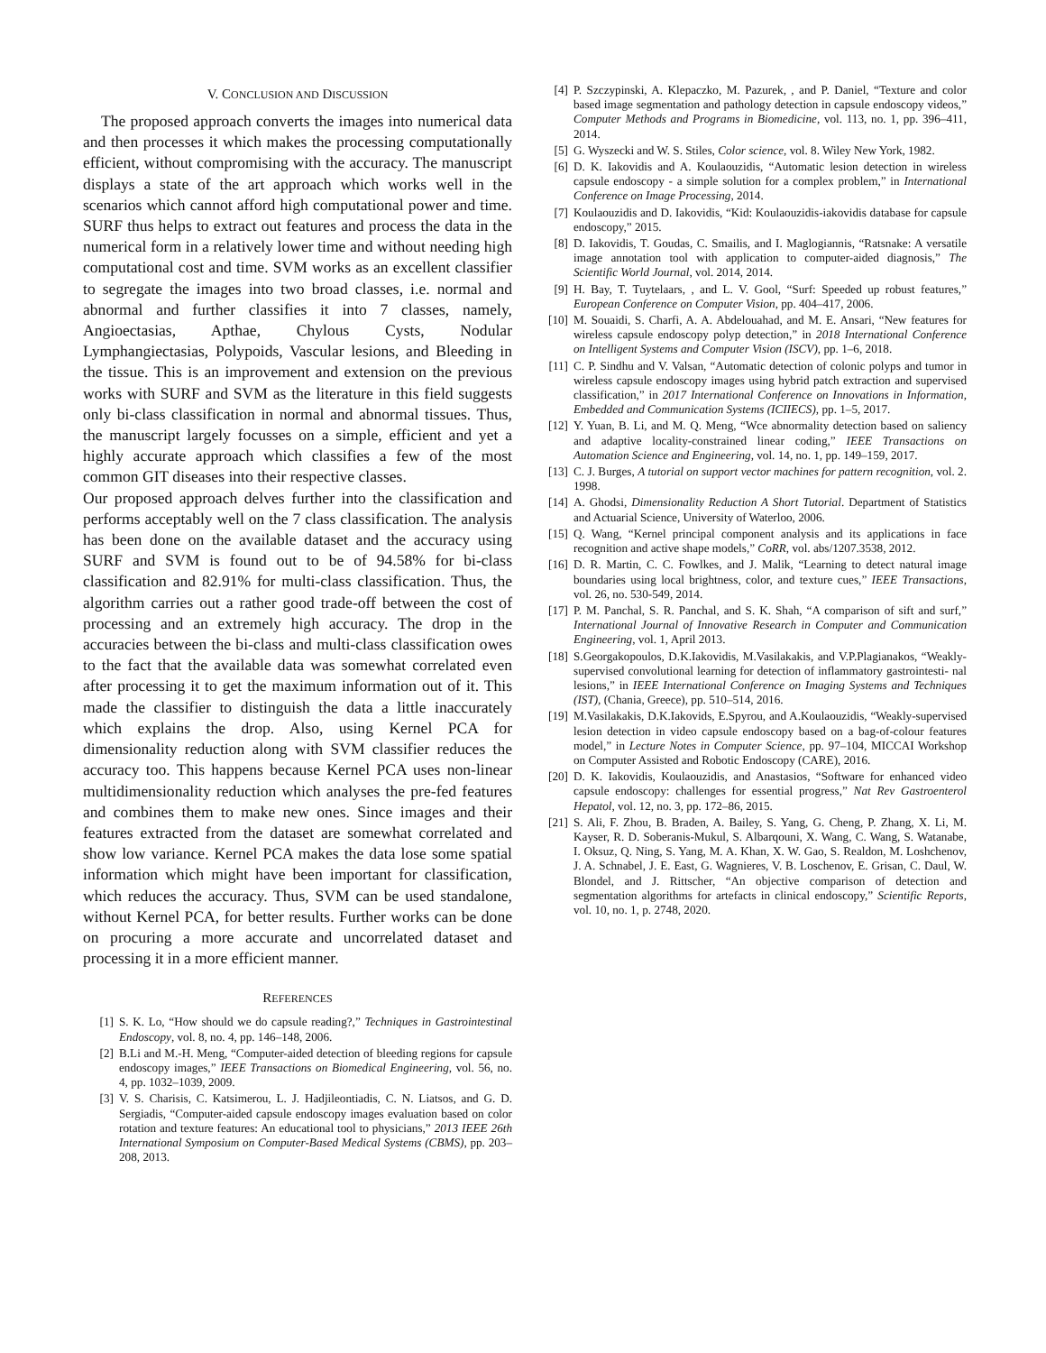V. CONCLUSION AND DISCUSSION
The proposed approach converts the images into numerical data and then processes it which makes the processing computationally efficient, without compromising with the accuracy. The manuscript displays a state of the art approach which works well in the scenarios which cannot afford high computational power and time. SURF thus helps to extract out features and process the data in the numerical form in a relatively lower time and without needing high computational cost and time. SVM works as an excellent classifier to segregate the images into two broad classes, i.e. normal and abnormal and further classifies it into 7 classes, namely, Angioectasias, Apthae, Chylous Cysts, Nodular Lymphangiectasias, Polypoids, Vascular lesions, and Bleeding in the tissue. This is an improvement and extension on the previous works with SURF and SVM as the literature in this field suggests only bi-class classification in normal and abnormal tissues. Thus, the manuscript largely focusses on a simple, efficient and yet a highly accurate approach which classifies a few of the most common GIT diseases into their respective classes.
Our proposed approach delves further into the classification and performs acceptably well on the 7 class classification. The analysis has been done on the available dataset and the accuracy using SURF and SVM is found out to be of 94.58% for bi-class classification and 82.91% for multi-class classification. Thus, the algorithm carries out a rather good trade-off between the cost of processing and an extremely high accuracy. The drop in the accuracies between the bi-class and multi-class classification owes to the fact that the available data was somewhat correlated even after processing it to get the maximum information out of it. This made the classifier to distinguish the data a little inaccurately which explains the drop. Also, using Kernel PCA for dimensionality reduction along with SVM classifier reduces the accuracy too. This happens because Kernel PCA uses non-linear multidimensionality reduction which analyses the pre-fed features and combines them to make new ones. Since images and their features extracted from the dataset are somewhat correlated and show low variance. Kernel PCA makes the data lose some spatial information which might have been important for classification, which reduces the accuracy. Thus, SVM can be used standalone, without Kernel PCA, for better results. Further works can be done on procuring a more accurate and uncorrelated dataset and processing it in a more efficient manner.
REFERENCES
[1] S. K. Lo, “How should we do capsule reading?,” Techniques in Gastrointestinal Endoscopy, vol. 8, no. 4, pp. 146–148, 2006.
[2] B.Li and M.-H. Meng, “Computer-aided detection of bleeding regions for capsule endoscopy images,” IEEE Transactions on Biomedical Engineering, vol. 56, no. 4, pp. 1032–1039, 2009.
[3] V. S. Charisis, C. Katsimerou, L. J. Hadjileontiadis, C. N. Liatsos, and G. D. Sergiadis, “Computer-aided capsule endoscopy images evaluation based on color rotation and texture features: An educational tool to physicians,” 2013 IEEE 26th International Symposium on Computer-Based Medical Systems (CBMS), pp. 203–208, 2013.
[4] P. Szczypinski, A. Klepaczko, M. Pazurek, , and P. Daniel, “Texture and color based image segmentation and pathology detection in capsule endoscopy videos,” Computer Methods and Programs in Biomedicine, vol. 113, no. 1, pp. 396–411, 2014.
[5] G. Wyszecki and W. S. Stiles, Color science, vol. 8. Wiley New York, 1982.
[6] D. K. Iakovidis and A. Koulaouzidis, “Automatic lesion detection in wireless capsule endoscopy - a simple solution for a complex problem,” in International Conference on Image Processing, 2014.
[7] Koulaouzidis and D. Iakovidis, “Kid: Koulaouzidis-iakovidis database for capsule endoscopy,” 2015.
[8] D. Iakovidis, T. Goudas, C. Smailis, and I. Maglogiannis, “Ratsnake: A versatile image annotation tool with application to computer-aided diagnosis,” The Scientific World Journal, vol. 2014, 2014.
[9] H. Bay, T. Tuytelaars, , and L. V. Gool, “Surf: Speeded up robust features,” European Conference on Computer Vision, pp. 404–417, 2006.
[10] M. Souaidi, S. Charfi, A. A. Abdelouahad, and M. E. Ansari, “New features for wireless capsule endoscopy polyp detection,” in 2018 International Conference on Intelligent Systems and Computer Vision (ISCV), pp. 1–6, 2018.
[11] C. P. Sindhu and V. Valsan, “Automatic detection of colonic polyps and tumor in wireless capsule endoscopy images using hybrid patch extraction and supervised classification,” in 2017 International Conference on Innovations in Information, Embedded and Communication Systems (ICIIECS), pp. 1–5, 2017.
[12] Y. Yuan, B. Li, and M. Q. Meng, “Wce abnormality detection based on saliency and adaptive locality-constrained linear coding,” IEEE Transactions on Automation Science and Engineering, vol. 14, no. 1, pp. 149–159, 2017.
[13] C. J. Burges, A tutorial on support vector machines for pattern recognition, vol. 2. 1998.
[14] A. Ghodsi, Dimensionality Reduction A Short Tutorial. Department of Statistics and Actuarial Science, University of Waterloo, 2006.
[15] Q. Wang, “Kernel principal component analysis and its applications in face recognition and active shape models,” CoRR, vol. abs/1207.3538, 2012.
[16] D. R. Martin, C. C. Fowlkes, and J. Malik, “Learning to detect natural image boundaries using local brightness, color, and texture cues,” IEEE Transactions, vol. 26, no. 530-549, 2014.
[17] P. M. Panchal, S. R. Panchal, and S. K. Shah, “A comparison of sift and surf,” International Journal of Innovative Research in Computer and Communication Engineering, vol. 1, April 2013.
[18] S.Georgakopoulos, D.K.Iakovidis, M.Vasilakakis, and V.P.Plagianakos, “Weakly- supervised convolutional learning for detection of inflammatory gastrointesti- nal lesions,” in IEEE International Conference on Imaging Systems and Techniques (IST), (Chania, Greece), pp. 510–514, 2016.
[19] M.Vasilakakis, D.K.Iakovids, E.Spyrou, and A.Koulaouzidis, “Weakly-supervised lesion detection in video capsule endoscopy based on a bag-of-colour features model,” in Lecture Notes in Computer Science, pp. 97–104, MICCAI Workshop on Computer Assisted and Robotic Endoscopy (CARE), 2016.
[20] D. K. Iakovidis, Koulaouzidis, and Anastasios, “Software for enhanced video capsule endoscopy: challenges for essential progress,” Nat Rev Gastroenterol Hepatol, vol. 12, no. 3, pp. 172–86, 2015.
[21] S. Ali, F. Zhou, B. Braden, A. Bailey, S. Yang, G. Cheng, P. Zhang, X. Li, M. Kayser, R. D. Soberanis-Mukul, S. Albarqouni, X. Wang, C. Wang, S. Watanabe, I. Oksuz, Q. Ning, S. Yang, M. A. Khan, X. W. Gao, S. Realdon, M. Loshchenov, J. A. Schnabel, J. E. East, G. Wagnieres, V. B. Loschenov, E. Grisan, C. Daul, W. Blondel, and J. Rittscher, “An objective comparison of detection and segmentation algorithms for artefacts in clinical endoscopy,” Scientific Reports, vol. 10, no. 1, p. 2748, 2020.